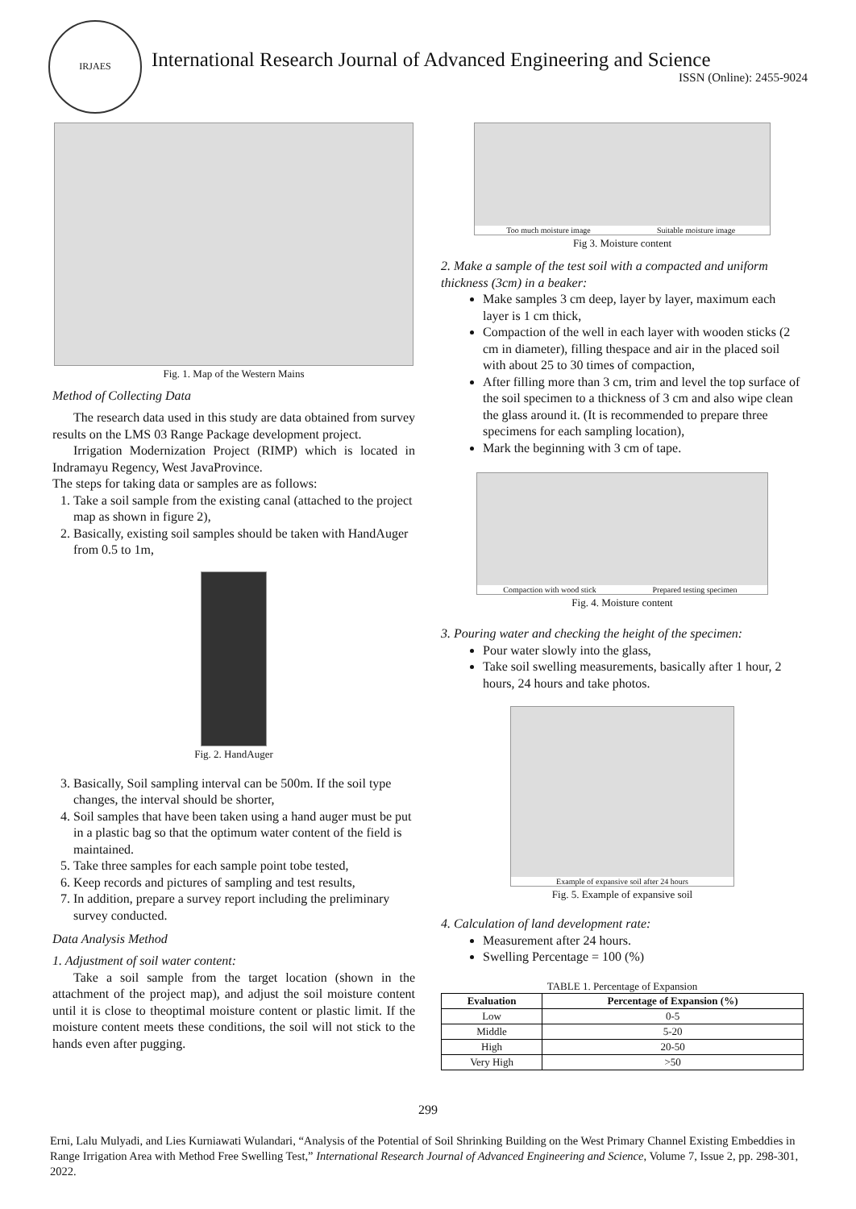IRJAES
International Research Journal of Advanced Engineering and Science
ISSN (Online): 2455-9024
Fig. 1. Map of the Western Mains
Method of Collecting Data
The research data used in this study are data obtained from survey results on the LMS 03 Range Package development project.
Irrigation Modernization Project (RIMP) which is located in Indramayu Regency, West JavaProvince.
The steps for taking data or samples are as follows:
1. Take a soil sample from the existing canal (attached to the project map as shown in figure 2),
2. Basically, existing soil samples should be taken with HandAuger from 0.5 to 1m,
Fig. 2. HandAuger
3. Basically, Soil sampling interval can be 500m. If the soil type changes, the interval should be shorter,
4. Soil samples that have been taken using a hand auger must be put in a plastic bag so that the optimum water content of the field is maintained.
5. Take three samples for each sample point tobe tested,
6. Keep records and pictures of sampling and test results,
7. In addition, prepare a survey report including the preliminary survey conducted.
Data Analysis Method
1. Adjustment of soil water content:
Take a soil sample from the target location (shown in the attachment of the project map), and adjust the soil moisture content until it is close to theoptimal moisture content or plastic limit. If the moisture content meets these conditions, the soil will not stick to the hands even after pugging.
Too much moisture image Suitable moisture image
Fig 3. Moisture content
2. Make a sample of the test soil with a compacted and uniform thickness (3cm) in a beaker:
Make samples 3 cm deep, layer by layer, maximum each layer is 1 cm thick,
Compaction of the well in each layer with wooden sticks (2 cm in diameter), filling thespace and air in the placed soil with about 25 to 30 times of compaction,
After filling more than 3 cm, trim and level the top surface of the soil specimen to a thickness of 3 cm and also wipe clean the glass around it. (It is recommended to prepare three specimens for each sampling location),
Mark the beginning with 3 cm of tape.
Compaction with wood stick Prepared testing specimen
Fig. 4. Moisture content
3. Pouring water and checking the height of the specimen:
Pour water slowly into the glass,
Take soil swelling measurements, basically after 1 hour, 2 hours, 24 hours and take photos.
Example of expansive soil after 24 hours
Fig. 5. Example of expansive soil
4. Calculation of land development rate:
Measurement after 24 hours.
Swelling Percentage = 100 (%)
TABLE 1. Percentage of Expansion
| Evaluation | Percentage of Expansion (%) |
| --- | --- |
| Low | 0-5 |
| Middle | 5-20 |
| High | 20-50 |
| Very High | >50 |
299
Erni, Lalu Mulyadi, and Lies Kurniawati Wulandari, “Analysis of the Potential of Soil Shrinking Building on the West Primary Channel Existing Embeddies in Range Irrigation Area with Method Free Swelling Test,” International Research Journal of Advanced Engineering and Science, Volume 7, Issue 2, pp. 298-301, 2022.